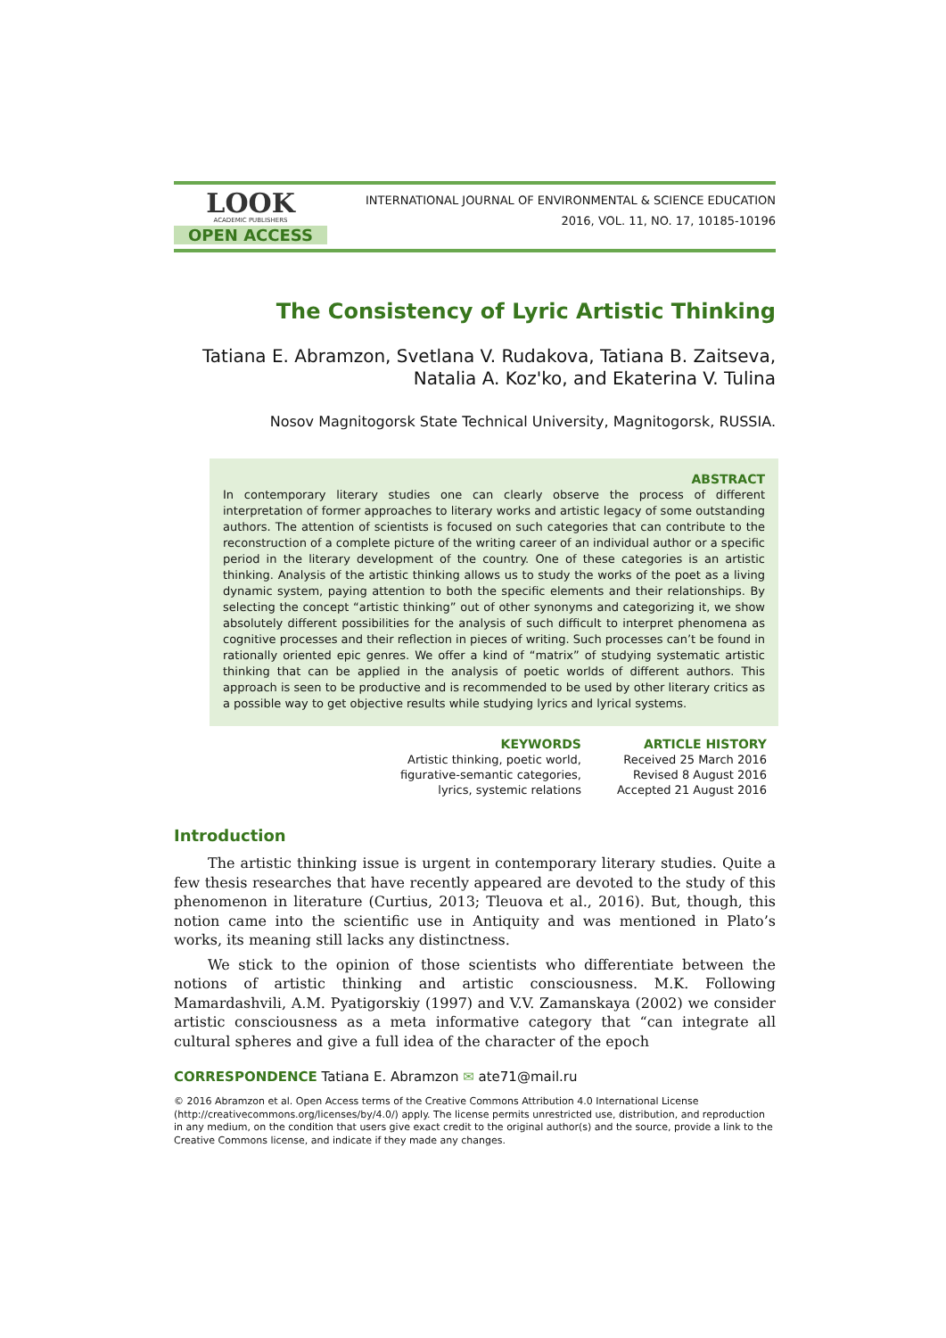LOOK
ACADEMIC PUBLISHERS
OPEN ACCESS
INTERNATIONAL JOURNAL OF ENVIRONMENTAL & SCIENCE EDUCATION
2016, VOL. 11, NO. 17, 10185-10196
The Consistency of Lyric Artistic Thinking
Tatiana E. Abramzon, Svetlana V. Rudakova, Tatiana B. Zaitseva,
Natalia A. Koz'ko, and Ekaterina V. Tulina
Nosov Magnitogorsk State Technical University, Magnitogorsk, RUSSIA.
ABSTRACT
In contemporary literary studies one can clearly observe the process of different interpretation of former approaches to literary works and artistic legacy of some outstanding authors. The attention of scientists is focused on such categories that can contribute to the reconstruction of a complete picture of the writing career of an individual author or a specific period in the literary development of the country. One of these categories is an artistic thinking. Analysis of the artistic thinking allows us to study the works of the poet as a living dynamic system, paying attention to both the specific elements and their relationships. By selecting the concept “artistic thinking” out of other synonyms and categorizing it, we show absolutely different possibilities for the analysis of such difficult to interpret phenomena as cognitive processes and their reflection in pieces of writing. Such processes can’t be found in rationally oriented epic genres. We offer a kind of “matrix” of studying systematic artistic thinking that can be applied in the analysis of poetic worlds of different authors. This approach is seen to be productive and is recommended to be used by other literary critics as a possible way to get objective results while studying lyrics and lyrical systems.
KEYWORDS
Artistic thinking, poetic world,
figurative-semantic categories,
lyrics, systemic relations
ARTICLE HISTORY
Received 25 March 2016
Revised 8 August 2016
Accepted 21 August 2016
Introduction
The artistic thinking issue is urgent in contemporary literary studies. Quite a few thesis researches that have recently appeared are devoted to the study of this phenomenon in literature (Curtius, 2013; Tleuova et al., 2016). But, though, this notion came into the scientific use in Antiquity and was mentioned in Plato’s works, its meaning still lacks any distinctness.
We stick to the opinion of those scientists who differentiate between the notions of artistic thinking and artistic consciousness. M.K. Following Mamardashvili, A.M. Pyatigorskiy (1997) and V.V. Zamanskaya (2002) we consider artistic consciousness as a meta informative category that “can integrate all cultural spheres and give a full idea of the character of the epoch
CORRESPONDENCE Tatiana E. Abramzon ✉ ate71@mail.ru
© 2016 Abramzon et al. Open Access terms of the Creative Commons Attribution 4.0 International License (http://creativecommons.org/licenses/by/4.0/) apply. The license permits unrestricted use, distribution, and reproduction in any medium, on the condition that users give exact credit to the original author(s) and the source, provide a link to the Creative Commons license, and indicate if they made any changes.